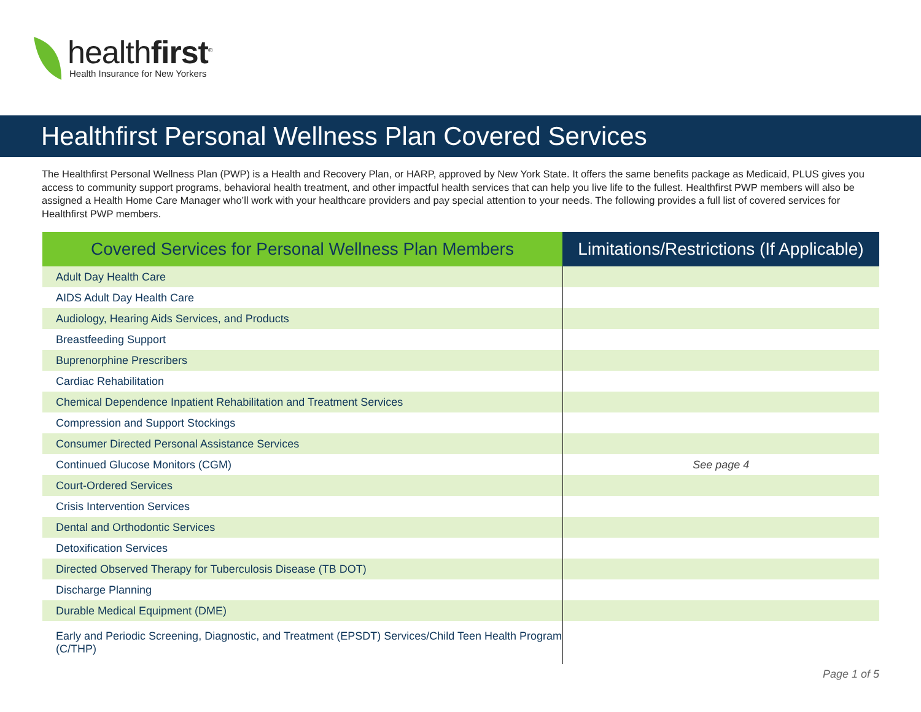healthfirst<sup>®</sup>
Health Insurance for New Yorkers
Healthfirst Personal Wellness Plan Covered Services
The Healthfirst Personal Wellness Plan (PWP) is a Health and Recovery Plan, or HARP, approved by New York State. It offers the same benefits package as Medicaid, PLUS gives you access to community support programs, behavioral health treatment, and other impactful health services that can help you live life to the fullest. Healthfirst PWP members will also be assigned a Health Home Care Manager who’ll work with your healthcare providers and pay special attention to your needs. The following provides a full list of covered services for Healthfirst PWP members.
| Covered Services for Personal Wellness Plan Members | Limitations/Restrictions (If Applicable) |
| --- | --- |
| Adult Day Health Care | |
| AIDS Adult Day Health Care | |
| Audiology, Hearing Aids Services, and Products | |
| Breastfeeding Support | |
| Buprenorphine Prescribers | |
| Cardiac Rehabilitation | |
| Chemical Dependence Inpatient Rehabilitation and Treatment Services | |
| Compression and Support Stockings | |
| Consumer Directed Personal Assistance Services | |
| Continued Glucose Monitors (CGM) | See page 4 |
| Court-Ordered Services | |
| Crisis Intervention Services | |
| Dental and Orthodontic Services | |
| Detoxification Services | |
| Directed Observed Therapy for Tuberculosis Disease (TB DOT) | |
| Discharge Planning | |
| Durable Medical Equipment (DME) | |
| Early and Periodic Screening, Diagnostic, and Treatment (EPSDT) Services/Child Teen Health Program (C/THP) | |
Page 1 of 5